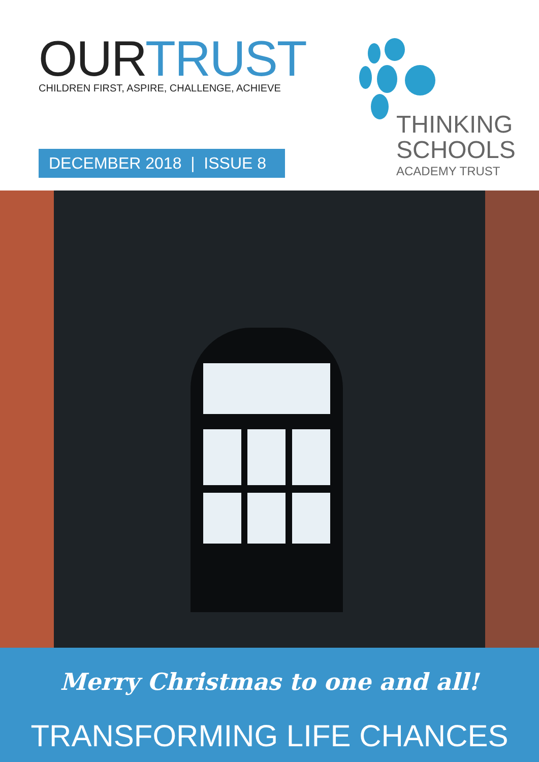OURTRUST
CHILDREN FIRST, ASPIRE, CHALLENGE, ACHIEVE
DECEMBER 2018 | ISSUE 8
THINKING
SCHOOLS
ACADEMY TRUST
Merry Christmas to one and all!
TRANSFORMING LIFE CHANCES